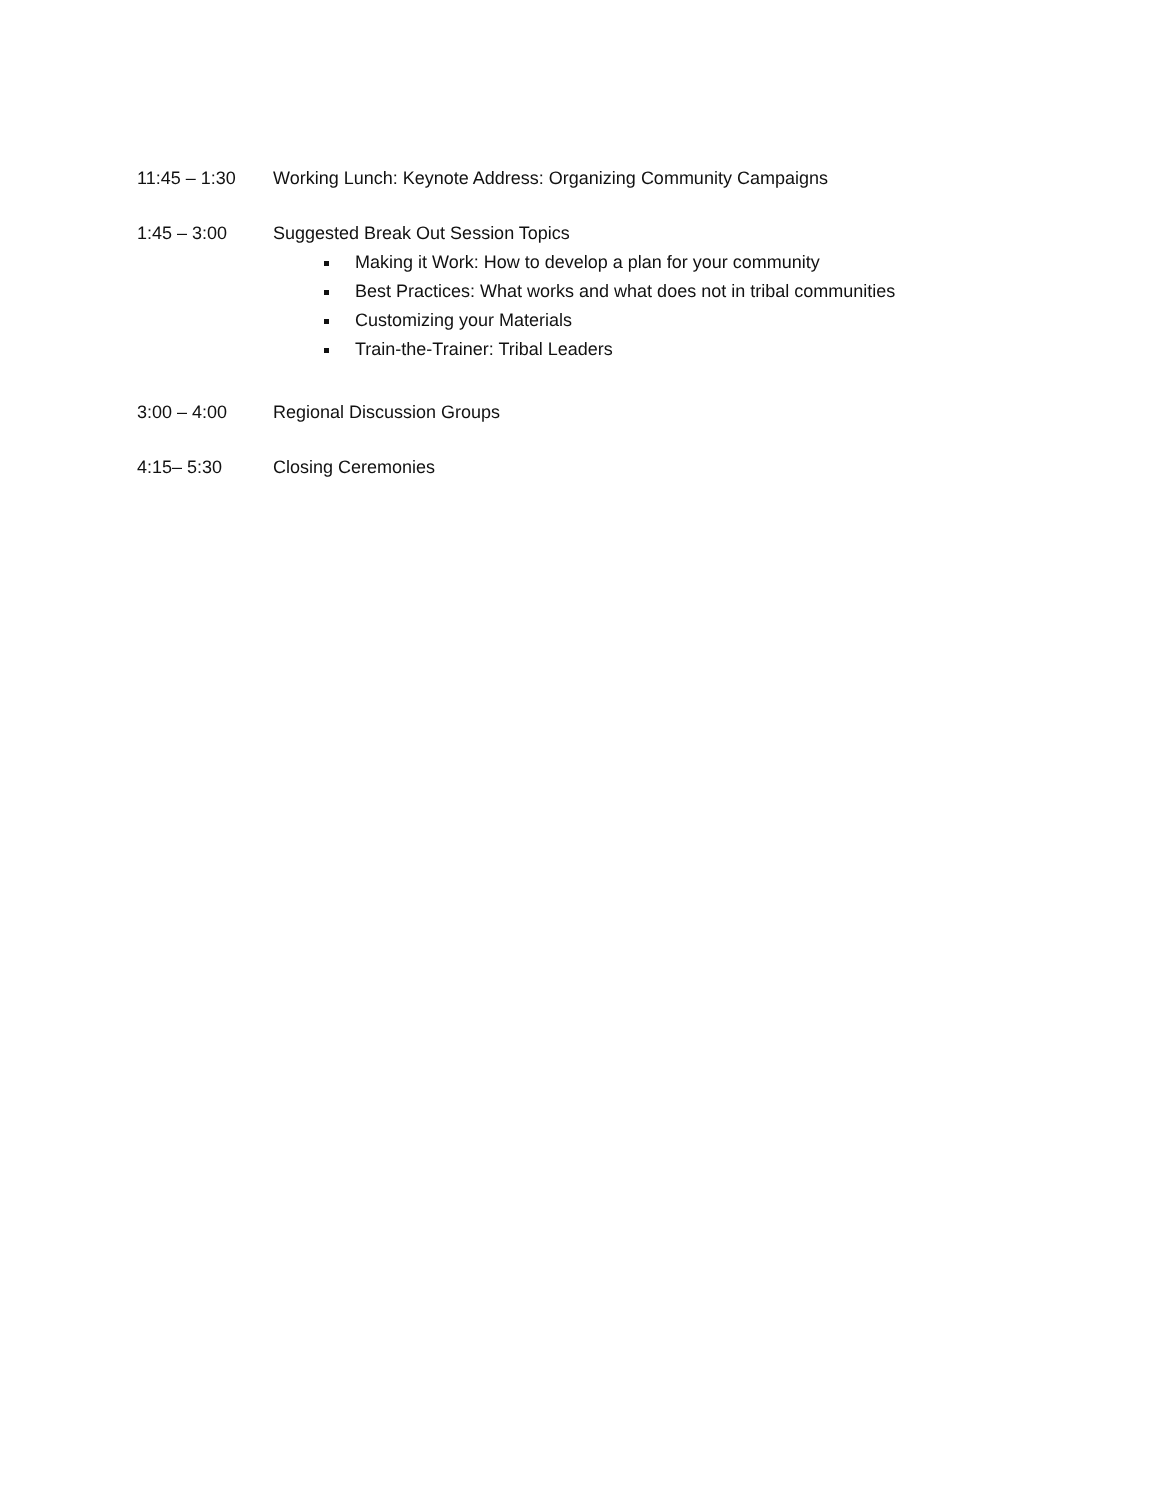11:45 – 1:30 Working Lunch: Keynote Address: Organizing Community Campaigns
1:45 – 3:00 Suggested Break Out Session Topics
Making it Work: How to develop a plan for your community
Best Practices: What works and what does not in tribal communities
Customizing your Materials
Train-the-Trainer: Tribal Leaders
3:00 – 4:00 Regional Discussion Groups
4:15– 5:30 Closing Ceremonies